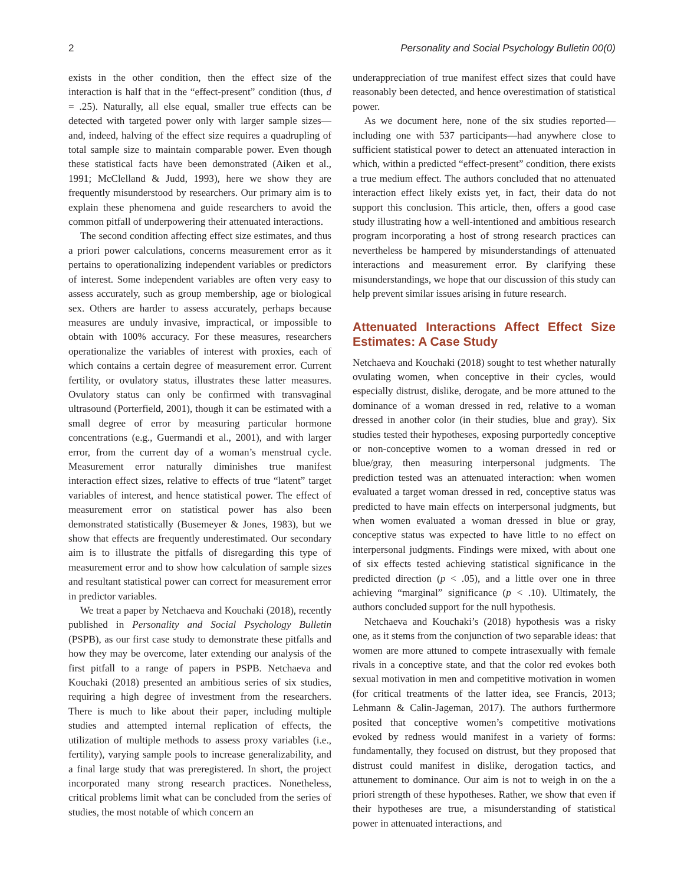2 Personality and Social Psychology Bulletin 00(0)
exists in the other condition, then the effect size of the interaction is half that in the “effect-present” condition (thus, d = .25). Naturally, all else equal, smaller true effects can be detected with targeted power only with larger sample sizes—and, indeed, halving of the effect size requires a quadrupling of total sample size to maintain comparable power. Even though these statistical facts have been demonstrated (Aiken et al., 1991; McClelland & Judd, 1993), here we show they are frequently misunderstood by researchers. Our primary aim is to explain these phenomena and guide researchers to avoid the common pitfall of underpowering their attenuated interactions.
The second condition affecting effect size estimates, and thus a priori power calculations, concerns measurement error as it pertains to operationalizing independent variables or predictors of interest. Some independent variables are often very easy to assess accurately, such as group membership, age or biological sex. Others are harder to assess accurately, perhaps because measures are unduly invasive, impractical, or impossible to obtain with 100% accuracy. For these measures, researchers operationalize the variables of interest with proxies, each of which contains a certain degree of measurement error. Current fertility, or ovulatory status, illustrates these latter measures. Ovulatory status can only be confirmed with transvaginal ultrasound (Porterfield, 2001), though it can be estimated with a small degree of error by measuring particular hormone concentrations (e.g., Guermandi et al., 2001), and with larger error, from the current day of a woman’s menstrual cycle. Measurement error naturally diminishes true manifest interaction effect sizes, relative to effects of true “latent” target variables of interest, and hence statistical power. The effect of measurement error on statistical power has also been demonstrated statistically (Busemeyer & Jones, 1983), but we show that effects are frequently underestimated. Our secondary aim is to illustrate the pitfalls of disregarding this type of measurement error and to show how calculation of sample sizes and resultant statistical power can correct for measurement error in predictor variables.
We treat a paper by Netchaeva and Kouchaki (2018), recently published in Personality and Social Psychology Bulletin (PSPB), as our first case study to demonstrate these pitfalls and how they may be overcome, later extending our analysis of the first pitfall to a range of papers in PSPB. Netchaeva and Kouchaki (2018) presented an ambitious series of six studies, requiring a high degree of investment from the researchers. There is much to like about their paper, including multiple studies and attempted internal replication of effects, the utilization of multiple methods to assess proxy variables (i.e., fertility), varying sample pools to increase generalizability, and a final large study that was preregistered. In short, the project incorporated many strong research practices. Nonetheless, critical problems limit what can be concluded from the series of studies, the most notable of which concern an
underappreciation of true manifest effect sizes that could have reasonably been detected, and hence overestimation of statistical power.
As we document here, none of the six studies reported—including one with 537 participants—had anywhere close to sufficient statistical power to detect an attenuated interaction in which, within a predicted “effect-present” condition, there exists a true medium effect. The authors concluded that no attenuated interaction effect likely exists yet, in fact, their data do not support this conclusion. This article, then, offers a good case study illustrating how a well-intentioned and ambitious research program incorporating a host of strong research practices can nevertheless be hampered by misunderstandings of attenuated interactions and measurement error. By clarifying these misunderstandings, we hope that our discussion of this study can help prevent similar issues arising in future research.
Attenuated Interactions Affect Effect Size Estimates: A Case Study
Netchaeva and Kouchaki (2018) sought to test whether naturally ovulating women, when conceptive in their cycles, would especially distrust, dislike, derogate, and be more attuned to the dominance of a woman dressed in red, relative to a woman dressed in another color (in their studies, blue and gray). Six studies tested their hypotheses, exposing purportedly conceptive or non-conceptive women to a woman dressed in red or blue/gray, then measuring interpersonal judgments. The prediction tested was an attenuated interaction: when women evaluated a target woman dressed in red, conceptive status was predicted to have main effects on interpersonal judgments, but when women evaluated a woman dressed in blue or gray, conceptive status was expected to have little to no effect on interpersonal judgments. Findings were mixed, with about one of six effects tested achieving statistical significance in the predicted direction (p < .05), and a little over one in three achieving “marginal” significance (p < .10). Ultimately, the authors concluded support for the null hypothesis.
Netchaeva and Kouchaki’s (2018) hypothesis was a risky one, as it stems from the conjunction of two separable ideas: that women are more attuned to compete intrasexually with female rivals in a conceptive state, and that the color red evokes both sexual motivation in men and competitive motivation in women (for critical treatments of the latter idea, see Francis, 2013; Lehmann & Calin-Jageman, 2017). The authors furthermore posited that conceptive women’s competitive motivations evoked by redness would manifest in a variety of forms: fundamentally, they focused on distrust, but they proposed that distrust could manifest in dislike, derogation tactics, and attunement to dominance. Our aim is not to weigh in on the a priori strength of these hypotheses. Rather, we show that even if their hypotheses are true, a misunderstanding of statistical power in attenuated interactions, and